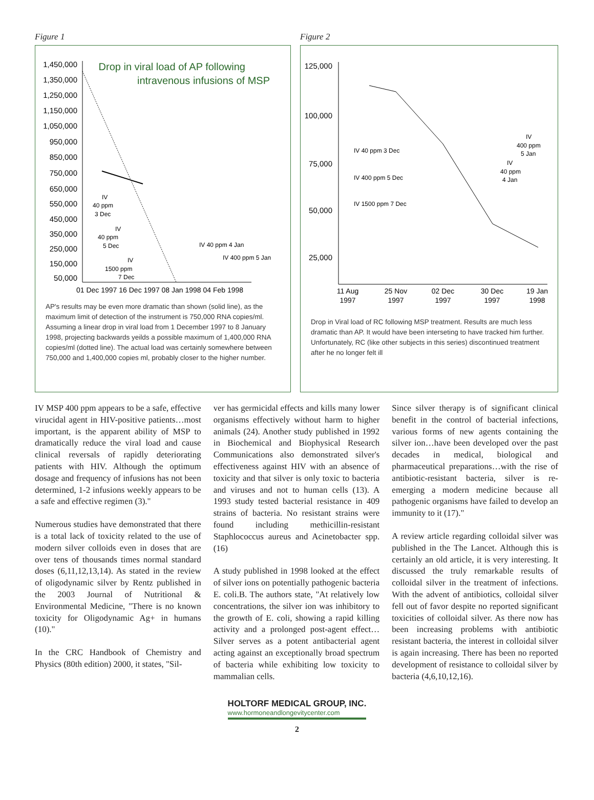Figure 1
Drop in viral load of AP following
intravenous infusions of MSP
1,450,000
1,350,000
1,250,000
1,150,000
1,050,000
950,000
850,000
750,000
650,000
550,000
450,000
350,000
250,000
150,000
50,000
01 Dec 1997 16 Dec 1997 08 Jan 1998 04 Feb 1998
IV
40 ppm
3 Dec
IV
40 ppm
5 Dec
IV
1500 ppm
7 Dec
IV 40 ppm 4 Jan
IV 400 ppm 5 Jan
AP's results may be even more dramatic than shown (solid line), as the maximum limit of detection of the instrument is 750,000 RNA copies/ml. Assuming a linear drop in viral load from 1 December 1997 to 8 January 1998, projecting backwards yeilds a possible maximum of 1,400,000 RNA copies/ml (dotted line). The actual load was certainly somewhere between 750,000 and 1,400,000 copies ml, probably closer to the higher number.
Figure 2
125,000
100,000
75,000
50,000
25,000
11 Aug
1997
25 Nov
1997
02 Dec
1997
30 Dec
1997
19 Jan
1998
IV 40 ppm 3 Dec
IV 400 ppm 5 Dec
IV 1500 ppm 7 Dec
IV
400 ppm
5 Jan
IV
40 ppm
4 Jan
Drop in Viral load of RC following MSP treatment. Results are much less dramatic than AP. It would have been interseting to have tracked him further. Unfortunately, RC (like other subjects in this series) discontinued treatment after he no longer felt ill
IV MSP 400 ppm appears to be a safe, effective virucidal agent in HIV-positive patients…most important, is the apparent ability of MSP to dramatically reduce the viral load and cause clinical reversals of rapidly deteriorating patients with HIV. Although the optimum dosage and frequency of infusions has not been determined, 1-2 infusions weekly appears to be a safe and effective regimen (3)."
Numerous studies have demonstrated that there is a total lack of toxicity related to the use of modern silver colloids even in doses that are over tens of thousands times normal standard doses (6,11,12,13,14). As stated in the review of oligodynamic silver by Rentz published in the 2003 Journal of Nutritional & Environmental Medicine, "There is no known toxicity for Oligodynamic Ag+ in humans (10)."
In the CRC Handbook of Chemistry and Physics (80th edition) 2000, it states, "Sil-
ver has germicidal effects and kills many lower organisms effectively without harm to higher animals (24). Another study published in 1992 in Biochemical and Biophysical Research Communications also demonstrated silver's effectiveness against HIV with an absence of toxicity and that silver is only toxic to bacteria and viruses and not to human cells (13). A 1993 study tested bacterial resistance in 409 strains of bacteria. No resistant strains were found including methicillin-resistant Staphlococcus aureus and Acinetobacter spp. (16)
A study published in 1998 looked at the effect of silver ions on potentially pathogenic bacteria E. coli.B. The authors state, "At relatively low concentrations, the silver ion was inhibitory to the growth of E. coli, showing a rapid killing activity and a prolonged post-agent effect…Silver serves as a potent antibacterial agent acting against an exceptionally broad spectrum of bacteria while exhibiting low toxicity to mammalian cells.
Since silver therapy is of significant clinical benefit in the control of bacterial infections, various forms of new agents containing the silver ion…have been developed over the past decades in medical, biological and pharmaceutical preparations…with the rise of antibiotic-resistant bacteria, silver is re-emerging a modern medicine because all pathogenic organisms have failed to develop an immunity to it (17)."
A review article regarding colloidal silver was published in the The Lancet. Although this is certainly an old article, it is very interesting. It discussed the truly remarkable results of colloidal silver in the treatment of infections. With the advent of antibiotics, colloidal silver fell out of favor despite no reported significant toxicities of colloidal silver. As there now has been increasing problems with antibiotic resistant bacteria, the interest in colloidal silver is again increasing. There has been no reported development of resistance to colloidal silver by bacteria (4,6,10,12,16).
HOLTORF MEDICAL GROUP, INC. www.hormoneandlongevitycenter.com
2